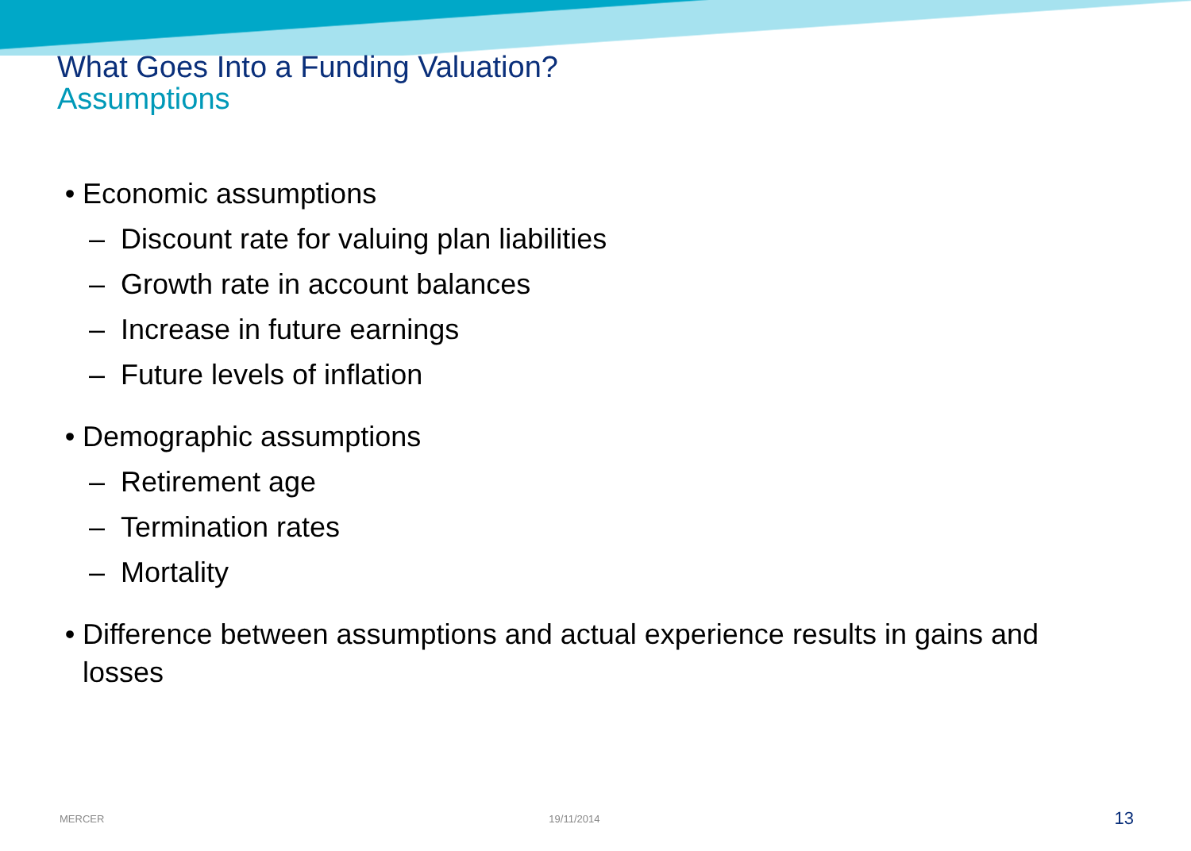What Goes Into a Funding Valuation?
Assumptions
• Economic assumptions
– Discount rate for valuing plan liabilities
– Growth rate in account balances
– Increase in future earnings
– Future levels of inflation
• Demographic assumptions
– Retirement age
– Termination rates
– Mortality
• Difference between assumptions and actual experience results in gains and losses
MERCER 19/11/2014 13